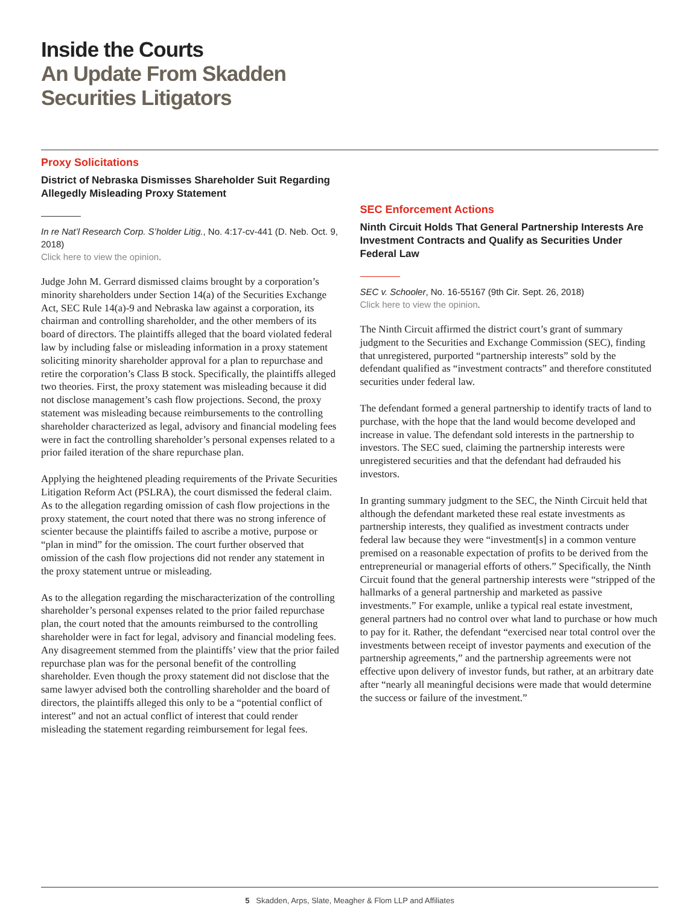Inside the Courts
An Update From Skadden
Securities Litigators
Proxy Solicitations
District of Nebraska Dismisses Shareholder Suit Regarding Allegedly Misleading Proxy Statement
In re Nat’l Research Corp. S’holder Litig., No. 4:17-cv-441 (D. Neb. Oct. 9, 2018)
Click here to view the opinion.
Judge John M. Gerrard dismissed claims brought by a corporation’s minority shareholders under Section 14(a) of the Securities Exchange Act, SEC Rule 14(a)-9 and Nebraska law against a corporation, its chairman and controlling shareholder, and the other members of its board of directors. The plaintiffs alleged that the board violated federal law by including false or misleading information in a proxy statement soliciting minority shareholder approval for a plan to repurchase and retire the corporation’s Class B stock. Specifically, the plaintiffs alleged two theories. First, the proxy statement was misleading because it did not disclose management’s cash flow projections. Second, the proxy statement was misleading because reimbursements to the controlling shareholder characterized as legal, advisory and financial modeling fees were in fact the controlling shareholder’s personal expenses related to a prior failed iteration of the share repurchase plan.
Applying the heightened pleading requirements of the Private Securities Litigation Reform Act (PSLRA), the court dismissed the federal claim. As to the allegation regarding omission of cash flow projections in the proxy statement, the court noted that there was no strong inference of scienter because the plaintiffs failed to ascribe a motive, purpose or “plan in mind” for the omission. The court further observed that omission of the cash flow projections did not render any statement in the proxy statement untrue or misleading.
As to the allegation regarding the mischaracterization of the controlling shareholder’s personal expenses related to the prior failed repurchase plan, the court noted that the amounts reimbursed to the controlling shareholder were in fact for legal, advisory and financial modeling fees. Any disagreement stemmed from the plaintiffs’ view that the prior failed repurchase plan was for the personal benefit of the controlling shareholder. Even though the proxy statement did not disclose that the same lawyer advised both the controlling shareholder and the board of directors, the plaintiffs alleged this only to be a “potential conflict of interest” and not an actual conflict of interest that could render misleading the statement regarding reimbursement for legal fees.
SEC Enforcement Actions
Ninth Circuit Holds That General Partnership Interests Are Investment Contracts and Qualify as Securities Under Federal Law
SEC v. Schooler, No. 16-55167 (9th Cir. Sept. 26, 2018)
Click here to view the opinion.
The Ninth Circuit affirmed the district court’s grant of summary judgment to the Securities and Exchange Commission (SEC), finding that unregistered, purported “partnership interests” sold by the defendant qualified as “investment contracts” and therefore constituted securities under federal law.
The defendant formed a general partnership to identify tracts of land to purchase, with the hope that the land would become developed and increase in value. The defendant sold interests in the partnership to investors. The SEC sued, claiming the partnership interests were unregistered securities and that the defendant had defrauded his investors.
In granting summary judgment to the SEC, the Ninth Circuit held that although the defendant marketed these real estate investments as partnership interests, they qualified as investment contracts under federal law because they were “investment[s] in a common venture premised on a reasonable expectation of profits to be derived from the entrepreneurial or managerial efforts of others.” Specifically, the Ninth Circuit found that the general partnership interests were “stripped of the hallmarks of a general partnership and marketed as passive investments.” For example, unlike a typical real estate investment, general partners had no control over what land to purchase or how much to pay for it. Rather, the defendant “exercised near total control over the investments between receipt of investor payments and execution of the partnership agreements,” and the partnership agreements were not effective upon delivery of investor funds, but rather, at an arbitrary date after “nearly all meaningful decisions were made that would determine the success or failure of the investment.”
5 Skadden, Arps, Slate, Meagher & Flom LLP and Affiliates